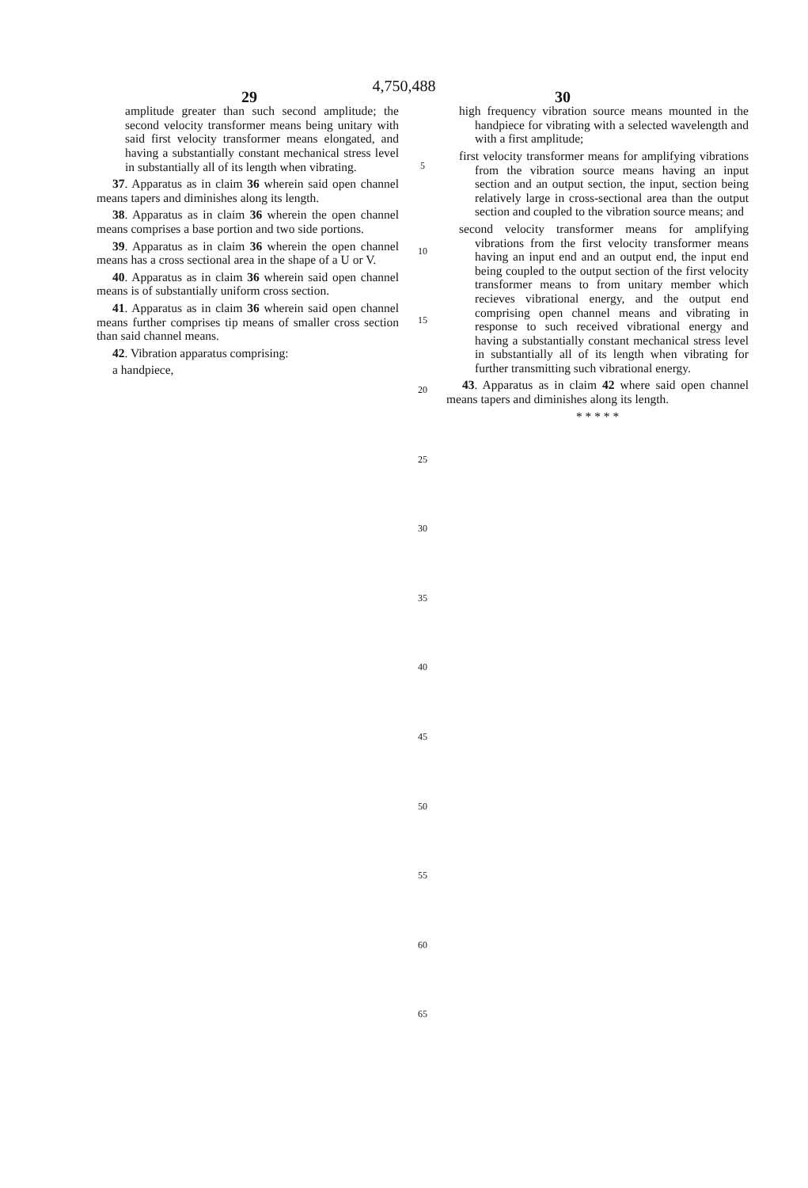4,750,488
29 30
amplitude greater than such second amplitude; the second velocity transformer means being unitary with said first velocity transformer means elongated, and having a substantially constant mechanical stress level in substantially all of its length when vibrating.
37. Apparatus as in claim 36 wherein said open channel means tapers and diminishes along its length.
38. Apparatus as in claim 36 wherein the open channel means comprises a base portion and two side portions.
39. Apparatus as in claim 36 wherein the open channel means has a cross sectional area in the shape of a U or V.
40. Apparatus as in claim 36 wherein said open channel means is of substantially uniform cross section.
41. Apparatus as in claim 36 wherein said open channel means further comprises tip means of smaller cross section than said channel means.
42. Vibration apparatus comprising:
a handpiece,
5
10
15
20
25
30
35
40
45
50
55
60
65
high frequency vibration source means mounted in the handpiece for vibrating with a selected wavelength and with a first amplitude;
first velocity transformer means for amplifying vibrations from the vibration source means having an input section and an output section, the input, section being relatively large in cross-sectional area than the output section and coupled to the vibration source means; and
second velocity transformer means for amplifying vibrations from the first velocity transformer means having an input end and an output end, the input end being coupled to the output section of the first velocity transformer means to from unitary member which recieves vibrational energy, and the output end comprising open channel means and vibrating in response to such received vibrational energy and having a substantially constant mechanical stress level in substantially all of its length when vibrating for further transmitting such vibrational energy.
43. Apparatus as in claim 42 where said open channel means tapers and diminishes along its length.
* * * * *